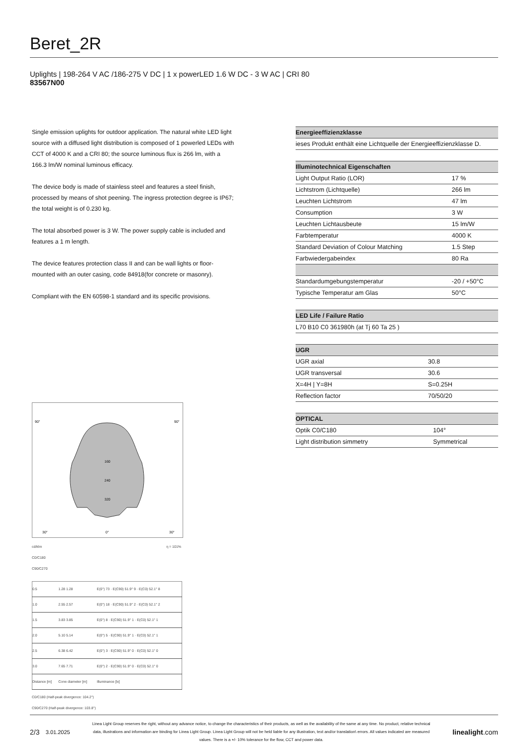Beret_2R
Uplights | 198-264 V AC /186-275 V DC | 1 x powerLED 1.6 W DC - 3 W AC | CRI 80
83567N00
Single emission uplights for outdoor application. The natural white LED light source with a diffused light distribution is composed of 1 powerled LEDs with CCT of 4000 K and a CRI 80; the source luminous flux is 266 lm, with a 166.3 lm/W nominal luminous efficacy.
The device body is made of stainless steel and features a steel finish, processed by means of shot peening. The ingress protection degree is IP67; the total weight is of 0.230 kg.
The total absorbed power is 3 W. The power supply cable is included and features a 1 m length.
The device features protection class II and can be wall lights or floor-mounted with an outer casing, code 84918(for concrete or masonry).
Compliant with the EN 60598-1 standard and its specific provisions.
160
240
320
90°
90°
30°
0°
30°
cd/klm η = 101%
C0/C180
C90/C270
| 0.5 | 1.28 1.28 | E(0°) 73 · E(C90) 51.9° 9 · E(C0) 52.1° 8 |
| 1.0 | 2.55 2.57 | E(0°) 18 · E(C90) 51.9° 2 · E(C0) 52.1° 2 |
| 1.5 | 3.83 3.85 | E(0°) 8 · E(C90) 51.9° 1 · E(C0) 52.1° 1 |
| 2.0 | 5.10 5.14 | E(0°) 5 · E(C90) 51.9° 1 · E(C0) 52.1° 1 |
| 2.5 | 6.38 6.42 | E(0°) 3 · E(C90) 51.9° 0 · E(C0) 52.1° 0 |
| 3.0 | 7.65 7.71 | E(0°) 2 · E(C90) 51.9° 0 · E(C0) 52.1° 0 |
| Distance [m] | Cone diameter [m] | Illuminance [lx] |
C0/C180 (Half-peak divergence: 104.2°)
C90/C270 (Half-peak divergence: 103.8°)
| Energieeffizienzklasse |
| --- |
| ieses Produkt enthält eine Lichtquelle der Energieeffizienzklasse D. |
| Illuminotechnical Eigenschaften | |
| --- | --- |
| Light Output Ratio (LOR) | 17 % |
| Lichtstrom (Lichtquelle) | 266 lm |
| Leuchten Lichtstrom | 47 lm |
| Consumption | 3 W |
| Leuchten Lichtausbeute | 15 lm/W |
| Farbtemperatur | 4000 K |
| Standard Deviation of Colour Matching | 1.5 Step |
| Farbwiedergabeindex | 80 Ra |
| Standardumgebungstemperatur | -20 / +50°C |
| Typische Temperatur am Glas | 50°C |
| LED Life / Failure Ratio |
| --- |
| L70 B10 C0 361980h (at Tj 60 Ta 25 ) |
| UGR | |
| --- | --- |
| UGR axial | 30.8 |
| UGR transversal | 30.6 |
| X=4H / Y=8H | S=0.25H |
| Reflection factor | 70/50/20 |
| OPTICAL | |
| --- | --- |
| Optik C0/C180 | 104° |
| Light distribution simmetry | Symmetrical |
2/3 3.01.2025
Linea Light Group reserves the right, without any advance notice, to change the characteristics of their products, as well as the availability of the same at any time. No product, relative technical data, illustrations and information are binding for Linea Light Group. Linea Light Group will not be held liable for any illustration, text and/or translation\ errors. All values indicated are measured values. There is a +/- 10% tolerance for the flow, CCT and power data.
linealight.com